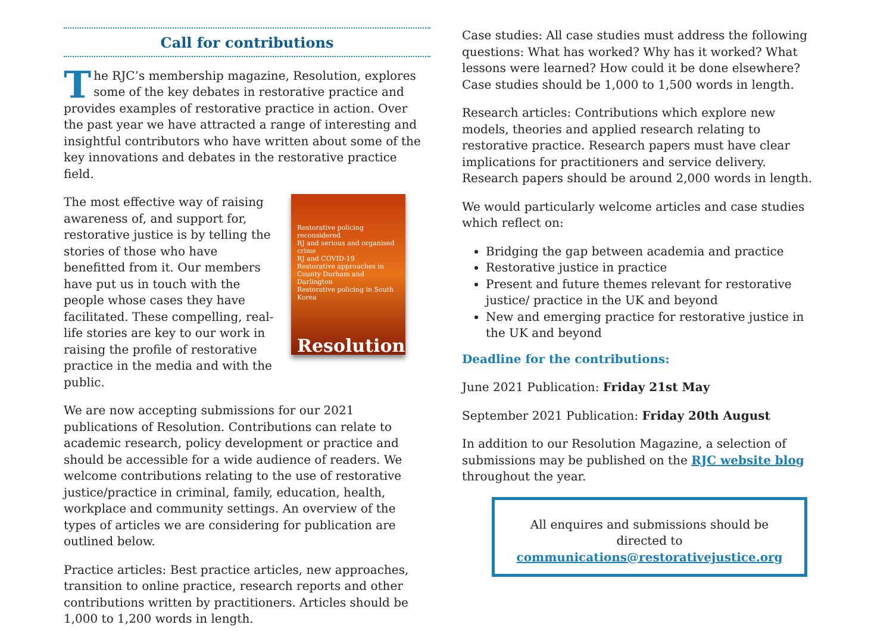Call for contributions
The RJC’s membership magazine, Resolution, explores some of the key debates in restorative practice and provides examples of restorative practice in action. Over the past year we have attracted a range of interesting and insightful contributors who have written about some of the key innovations and debates in the restorative practice field.
Restorative policing reconsidered
RJ and serious and organised crime
RJ and COVID-19
Restorative approaches in County Durham and Darlington
Restorative policing in South Korea
Resolution
The most effective way of raising awareness of, and support for, restorative justice is by telling the stories of those who have benefitted from it. Our members have put us in touch with the people whose cases they have facilitated. These compelling, real-life stories are key to our work in raising the profile of restorative practice in the media and with the public.
We are now accepting submissions for our 2021 publications of Resolution. Contributions can relate to academic research, policy development or practice and should be accessible for a wide audience of readers. We welcome contributions relating to the use of restorative justice/practice in criminal, family, education, health, workplace and community settings. An overview of the types of articles we are considering for publication are outlined below.
Practice articles: Best practice articles, new approaches, transition to online practice, research reports and other contributions written by practitioners. Articles should be 1,000 to 1,200 words in length.
Case studies: All case studies must address the following questions: What has worked? Why has it worked? What lessons were learned? How could it be done elsewhere? Case studies should be 1,000 to 1,500 words in length.
Research articles: Contributions which explore new models, theories and applied research relating to restorative practice. Research papers must have clear implications for practitioners and service delivery. Research papers should be around 2,000 words in length.
We would particularly welcome articles and case studies which reflect on:
Bridging the gap between academia and practice
Restorative justice in practice
Present and future themes relevant for restorative justice/ practice in the UK and beyond
New and emerging practice for restorative justice in the UK and beyond
Deadline for the contributions:
June 2021 Publication: Friday 21st May
September 2021 Publication: Friday 20th August
In addition to our Resolution Magazine, a selection of submissions may be published on the RJC website blog throughout the year.
All enquires and submissions should be
directed to
communications@restorativejustice.org